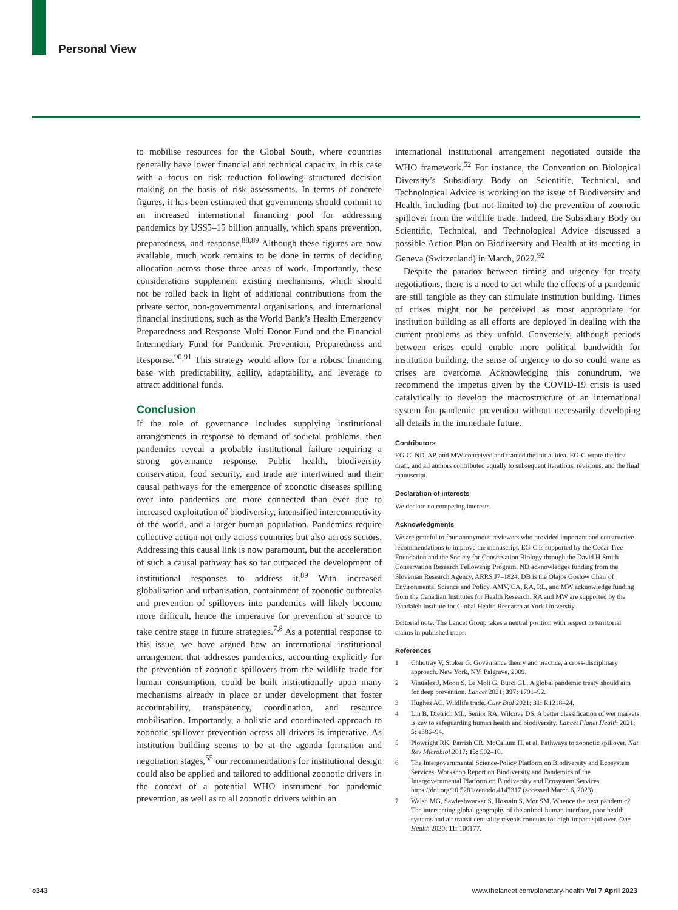Personal View
to mobilise resources for the Global South, where countries generally have lower financial and technical capacity, in this case with a focus on risk reduction following structured decision making on the basis of risk assessments. In terms of concrete figures, it has been estimated that governments should commit to an increased international financing pool for addressing pandemics by US$5–15 billion annually, which spans prevention, preparedness, and response.<sup>88,89</sup> Although these figures are now available, much work remains to be done in terms of deciding allocation across those three areas of work. Importantly, these considerations supplement existing mechanisms, which should not be rolled back in light of additional contributions from the private sector, non-governmental organisations, and international financial institutions, such as the World Bank’s Health Emergency Preparedness and Response Multi-Donor Fund and the Financial Intermediary Fund for Pandemic Prevention, Preparedness and Response.<sup>90,91</sup> This strategy would allow for a robust financing base with predictability, agility, adaptability, and leverage to attract additional funds.
Conclusion
If the role of governance includes supplying institutional arrangements in response to demand of societal problems, then pandemics reveal a probable institutional failure requiring a strong governance response. Public health, biodiversity conservation, food security, and trade are intertwined and their causal pathways for the emergence of zoonotic diseases spilling over into pandemics are more connected than ever due to increased exploitation of biodiversity, intensified interconnectivity of the world, and a larger human population. Pandemics require collective action not only across countries but also across sectors. Addressing this causal link is now paramount, but the acceleration of such a causal pathway has so far outpaced the development of institutional responses to address it.<sup>89</sup> With increased globalisation and urbanisation, containment of zoonotic outbreaks and prevention of spillovers into pandemics will likely become more difficult, hence the imperative for prevention at source to take centre stage in future strategies.<sup>7,8</sup> As a potential response to this issue, we have argued how an international institutional arrangement that addresses pandemics, accounting explicitly for the prevention of zoonotic spillovers from the wildlife trade for human consumption, could be built institutionally upon many mechanisms already in place or under development that foster accountability, transparency, coordination, and resource mobilisation. Importantly, a holistic and coordinated approach to zoonotic spillover prevention across all drivers is imperative. As institution building seems to be at the agenda formation and negotiation stages,<sup>55</sup> our recommendations for institutional design could also be applied and tailored to additional zoonotic drivers in the context of a potential WHO instrument for pandemic prevention, as well as to all zoonotic drivers within an
international institutional arrangement negotiated outside the WHO framework.<sup>52</sup> For instance, the Convention on Biological Diversity’s Subsidiary Body on Scientific, Technical, and Technological Advice is working on the issue of Biodiversity and Health, including (but not limited to) the prevention of zoonotic spillover from the wildlife trade. Indeed, the Subsidiary Body on Scientific, Technical, and Technological Advice discussed a possible Action Plan on Biodiversity and Health at its meeting in Geneva (Switzerland) in March, 2022.<sup>92</sup>
Despite the paradox between timing and urgency for treaty negotiations, there is a need to act while the effects of a pandemic are still tangible as they can stimulate institution building. Times of crises might not be perceived as most appropriate for institution building as all efforts are deployed in dealing with the current problems as they unfold. Conversely, although periods between crises could enable more political bandwidth for institution building, the sense of urgency to do so could wane as crises are overcome. Acknowledging this conundrum, we recommend the impetus given by the COVID-19 crisis is used catalytically to develop the macrostructure of an international system for pandemic prevention without necessarily developing all details in the immediate future.
Contributors
EG-C, ND, AP, and MW conceived and framed the initial idea. EG-C wrote the first draft, and all authors contributed equally to subsequent iterations, revisions, and the final manuscript.
Declaration of interests
We declare no competing interests.
Acknowledgments
We are grateful to four anonymous reviewers who provided important and constructive recommendations to improve the manuscript. EG-C is supported by the Cedar Tree Foundation and the Society for Conservation Biology through the David H Smith Conservation Research Fellowship Program. ND acknowledges funding from the Slovenian Research Agency, ARRS J7–1824. DB is the Olajos Goslow Chair of Environmental Science and Policy. AMV, CA, RA, RL, and MW acknowledge funding from the Canadian Institutes for Health Research. RA and MW are supported by the Dahdaleh Institute for Global Health Research at York University.
Editorial note: The Lancet Group takes a neutral position with respect to territorial claims in published maps.
References
1 Chhotray V, Stoker G. Governance theory and practice, a cross-disciplinary approach. New York, NY: Palgrave, 2009.
2 Vinuales J, Moon S, Le Moli G, Burci GL. A global pandemic treaty should aim for deep prevention. Lancet 2021; 397: 1791–92.
3 Hughes AC. Wildlife trade. Curr Biol 2021; 31: R1218–24.
4 Lin B, Dietrich ML, Senior RA, Wilcove DS. A better classification of wet markets is key to safeguarding human health and biodiversity. Lancet Planet Health 2021; 5: e386–94.
5 Plowright RK, Parrish CR, McCallum H, et al. Pathways to zoonotic spillover. Nat Rev Microbiol 2017; 15: 502–10.
6 The Intergovernmental Science-Policy Platform on Biodiversity and Ecosystem Services. Workshop Report on Biodiversity and Pandemics of the Intergovernmental Platform on Biodiversity and Ecosystem Services. https://doi.org/10.5281/zenodo.4147317 (accessed March 6, 2023).
7 Walsh MG, Sawleshwarkar S, Hossain S, Mor SM. Whence the next pandemic? The intersecting global geography of the animal-human interface, poor health systems and air transit centrality reveals conduits for high-impact spillover. One Health 2020; 11: 100177.
e343 www.thelancet.com/planetary-health Vol 7 April 2023